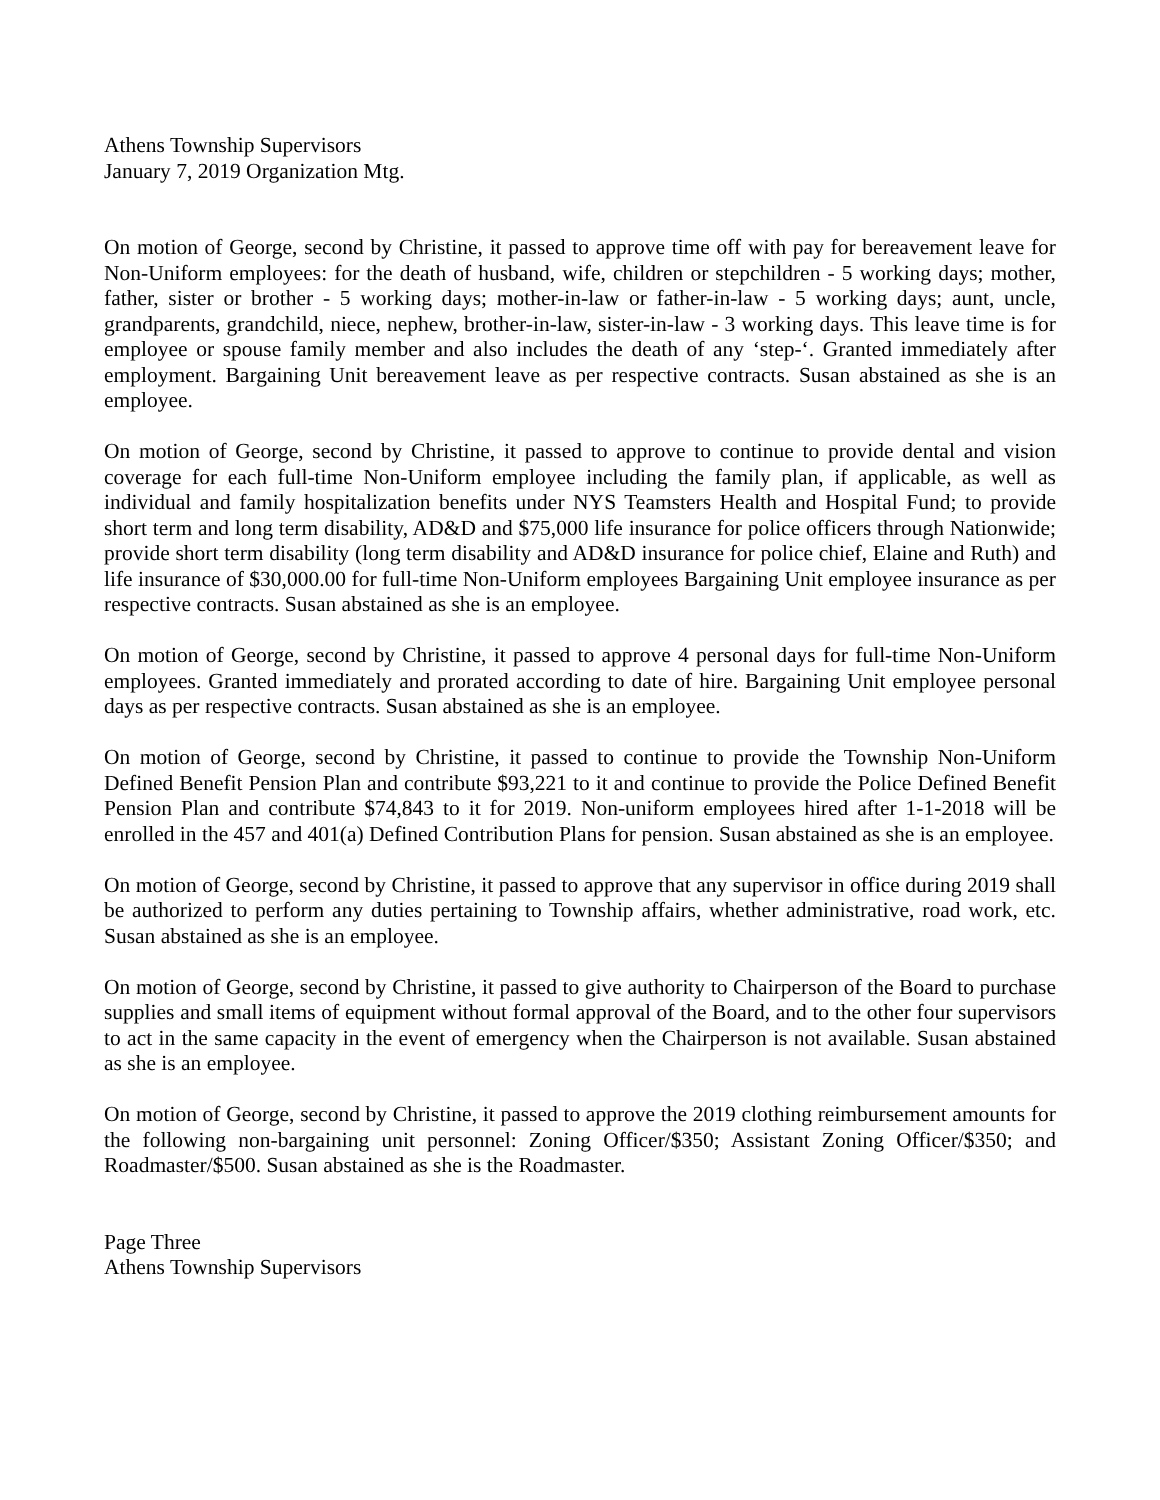Athens Township Supervisors
January 7, 2019 Organization Mtg.
On motion of George, second by Christine, it passed to approve time off with pay for bereavement leave for Non-Uniform employees: for the death of husband, wife, children or stepchildren - 5 working days; mother, father, sister or brother - 5 working days; mother-in-law or father-in-law - 5 working days; aunt, uncle, grandparents, grandchild, niece, nephew, brother-in-law, sister-in-law - 3 working days. This leave time is for employee or spouse family member and also includes the death of any ‘step-‘. Granted immediately after employment. Bargaining Unit bereavement leave as per respective contracts. Susan abstained as she is an employee.
On motion of George, second by Christine, it passed to approve to continue to provide dental and vision coverage for each full-time Non-Uniform employee including the family plan, if applicable, as well as individual and family hospitalization benefits under NYS Teamsters Health and Hospital Fund; to provide short term and long term disability, AD&D and $75,000 life insurance for police officers through Nationwide; provide short term disability (long term disability and AD&D insurance for police chief, Elaine and Ruth) and life insurance of $30,000.00 for full-time Non-Uniform employees Bargaining Unit employee insurance as per respective contracts. Susan abstained as she is an employee.
On motion of George, second by Christine, it passed to approve 4 personal days for full-time Non-Uniform employees. Granted immediately and prorated according to date of hire. Bargaining Unit employee personal days as per respective contracts. Susan abstained as she is an employee.
On motion of George, second by Christine, it passed to continue to provide the Township Non-Uniform Defined Benefit Pension Plan and contribute $93,221 to it and continue to provide the Police Defined Benefit Pension Plan and contribute $74,843 to it for 2019. Non-uniform employees hired after 1-1-2018 will be enrolled in the 457 and 401(a) Defined Contribution Plans for pension. Susan abstained as she is an employee.
On motion of George, second by Christine, it passed to approve that any supervisor in office during 2019 shall be authorized to perform any duties pertaining to Township affairs, whether administrative, road work, etc. Susan abstained as she is an employee.
On motion of George, second by Christine, it passed to give authority to Chairperson of the Board to purchase supplies and small items of equipment without formal approval of the Board, and to the other four supervisors to act in the same capacity in the event of emergency when the Chairperson is not available. Susan abstained as she is an employee.
On motion of George, second by Christine, it passed to approve the 2019 clothing reimbursement amounts for the following non-bargaining unit personnel: Zoning Officer/$350; Assistant Zoning Officer/$350; and Roadmaster/$500. Susan abstained as she is the Roadmaster.
Page Three
Athens Township Supervisors